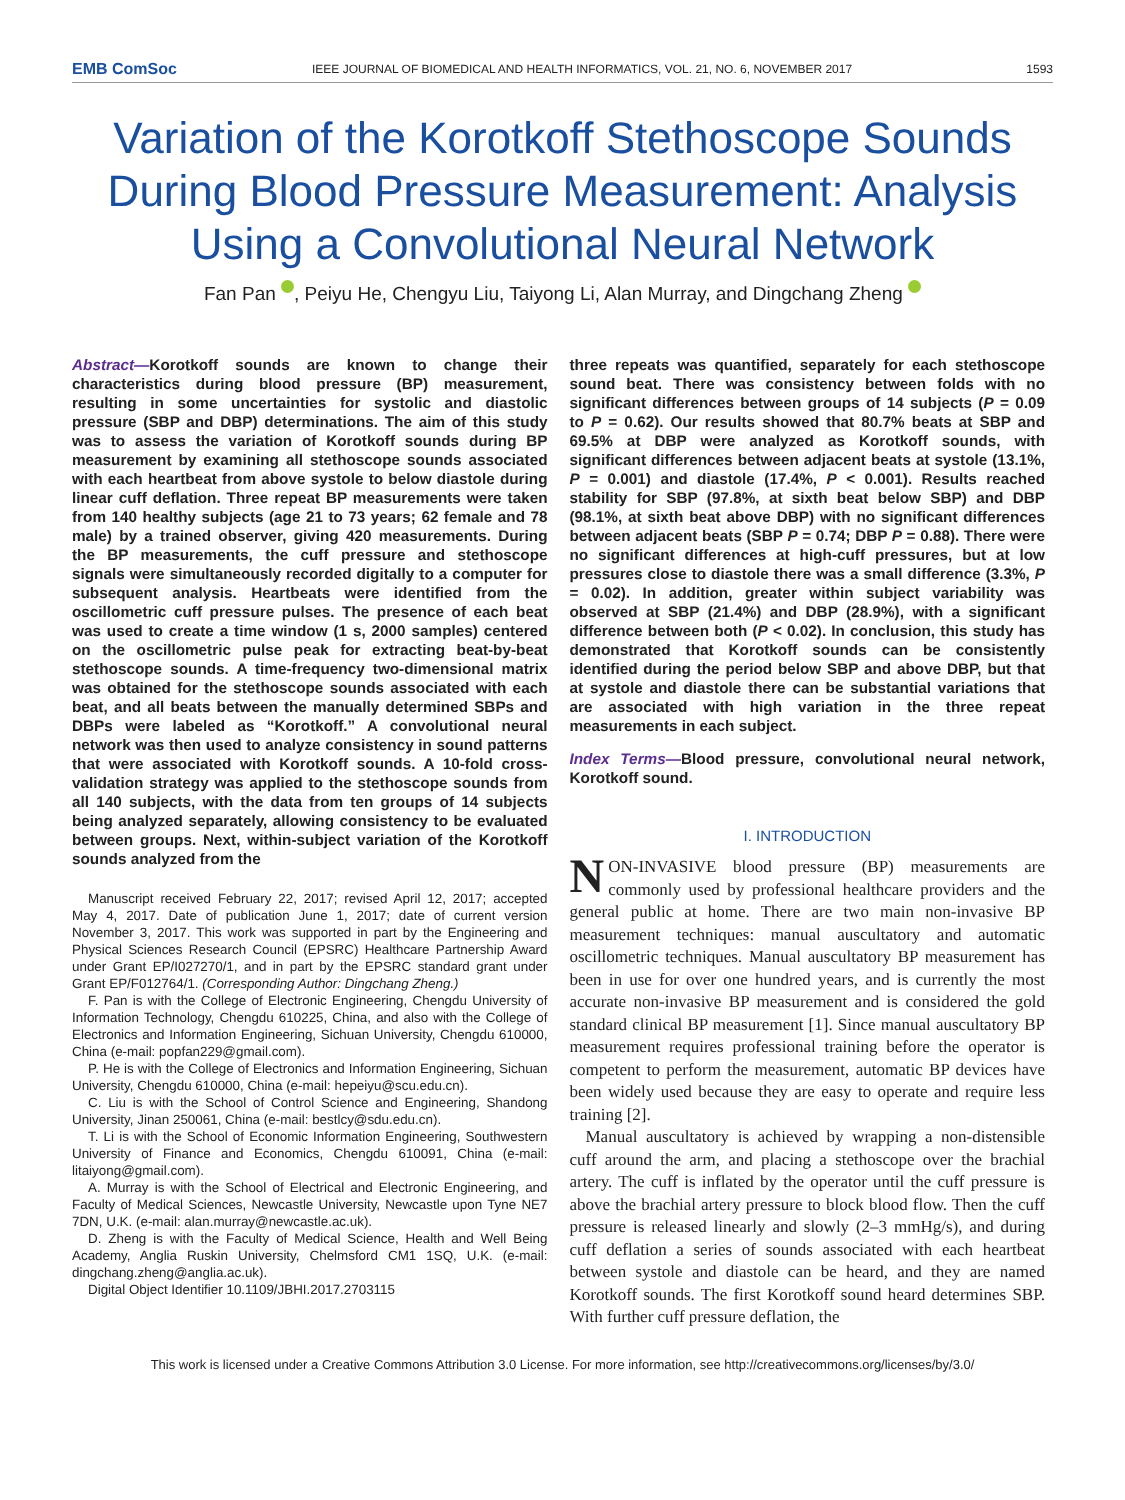EMB ComSoc IEEE JOURNAL OF BIOMEDICAL AND HEALTH INFORMATICS, VOL. 21, NO. 6, NOVEMBER 2017 1593
Variation of the Korotkoff Stethoscope Sounds During Blood Pressure Measurement: Analysis Using a Convolutional Neural Network
Fan Pan , Peiyu He, Chengyu Liu, Taiyong Li, Alan Murray, and Dingchang Zheng
Abstract—Korotkoff sounds are known to change their characteristics during blood pressure (BP) measurement, resulting in some uncertainties for systolic and diastolic pressure (SBP and DBP) determinations. The aim of this study was to assess the variation of Korotkoff sounds during BP measurement by examining all stethoscope sounds associated with each heartbeat from above systole to below diastole during linear cuff deflation. Three repeat BP measurements were taken from 140 healthy subjects (age 21 to 73 years; 62 female and 78 male) by a trained observer, giving 420 measurements. During the BP measurements, the cuff pressure and stethoscope signals were simultaneously recorded digitally to a computer for subsequent analysis. Heartbeats were identified from the oscillometric cuff pressure pulses. The presence of each beat was used to create a time window (1 s, 2000 samples) centered on the oscillometric pulse peak for extracting beat-by-beat stethoscope sounds. A time-frequency two-dimensional matrix was obtained for the stethoscope sounds associated with each beat, and all beats between the manually determined SBPs and DBPs were labeled as “Korotkoff.” A convolutional neural network was then used to analyze consistency in sound patterns that were associated with Korotkoff sounds. A 10-fold cross-validation strategy was applied to the stethoscope sounds from all 140 subjects, with the data from ten groups of 14 subjects being analyzed separately, allowing consistency to be evaluated between groups. Next, within-subject variation of the Korotkoff sounds analyzed from the
Manuscript received February 22, 2017; revised April 12, 2017; accepted May 4, 2017. Date of publication June 1, 2017; date of current version November 3, 2017. This work was supported in part by the Engineering and Physical Sciences Research Council (EPSRC) Healthcare Partnership Award under Grant EP/I027270/1, and in part by the EPSRC standard grant under Grant EP/F012764/1. (Corresponding Author: Dingchang Zheng.)
F. Pan is with the College of Electronic Engineering, Chengdu University of Information Technology, Chengdu 610225, China, and also with the College of Electronics and Information Engineering, Sichuan University, Chengdu 610000, China (e-mail: popfan229@gmail.com).
P. He is with the College of Electronics and Information Engineering, Sichuan University, Chengdu 610000, China (e-mail: hepeiyu@scu.edu.cn).
C. Liu is with the School of Control Science and Engineering, Shandong University, Jinan 250061, China (e-mail: bestlcy@sdu.edu.cn).
T. Li is with the School of Economic Information Engineering, Southwestern University of Finance and Economics, Chengdu 610091, China (e-mail: litaiyong@gmail.com).
A. Murray is with the School of Electrical and Electronic Engineering, and Faculty of Medical Sciences, Newcastle University, Newcastle upon Tyne NE7 7DN, U.K. (e-mail: alan.murray@newcastle.ac.uk).
D. Zheng is with the Faculty of Medical Science, Health and Well Being Academy, Anglia Ruskin University, Chelmsford CM1 1SQ, U.K. (e-mail: dingchang.zheng@anglia.ac.uk).
Digital Object Identifier 10.1109/JBHI.2017.2703115
three repeats was quantified, separately for each stethoscope sound beat. There was consistency between folds with no significant differences between groups of 14 subjects (P = 0.09 to P = 0.62). Our results showed that 80.7% beats at SBP and 69.5% at DBP were analyzed as Korotkoff sounds, with significant differences between adjacent beats at systole (13.1%, P = 0.001) and diastole (17.4%, P < 0.001). Results reached stability for SBP (97.8%, at sixth beat below SBP) and DBP (98.1%, at sixth beat above DBP) with no significant differences between adjacent beats (SBP P = 0.74; DBP P = 0.88). There were no significant differences at high-cuff pressures, but at low pressures close to diastole there was a small difference (3.3%, P = 0.02). In addition, greater within subject variability was observed at SBP (21.4%) and DBP (28.9%), with a significant difference between both (P < 0.02). In conclusion, this study has demonstrated that Korotkoff sounds can be consistently identified during the period below SBP and above DBP, but that at systole and diastole there can be substantial variations that are associated with high variation in the three repeat measurements in each subject.
Index Terms—Blood pressure, convolutional neural network, Korotkoff sound.
I. INTRODUCTION
NON-INVASIVE blood pressure (BP) measurements are commonly used by professional healthcare providers and the general public at home. There are two main non-invasive BP measurement techniques: manual auscultatory and automatic oscillometric techniques. Manual auscultatory BP measurement has been in use for over one hundred years, and is currently the most accurate non-invasive BP measurement and is considered the gold standard clinical BP measurement [1]. Since manual auscultatory BP measurement requires professional training before the operator is competent to perform the measurement, automatic BP devices have been widely used because they are easy to operate and require less training [2].
Manual auscultatory is achieved by wrapping a non-distensible cuff around the arm, and placing a stethoscope over the brachial artery. The cuff is inflated by the operator until the cuff pressure is above the brachial artery pressure to block blood flow. Then the cuff pressure is released linearly and slowly (2–3 mmHg/s), and during cuff deflation a series of sounds associated with each heartbeat between systole and diastole can be heard, and they are named Korotkoff sounds. The first Korotkoff sound heard determines SBP. With further cuff pressure deflation, the
This work is licensed under a Creative Commons Attribution 3.0 License. For more information, see http://creativecommons.org/licenses/by/3.0/